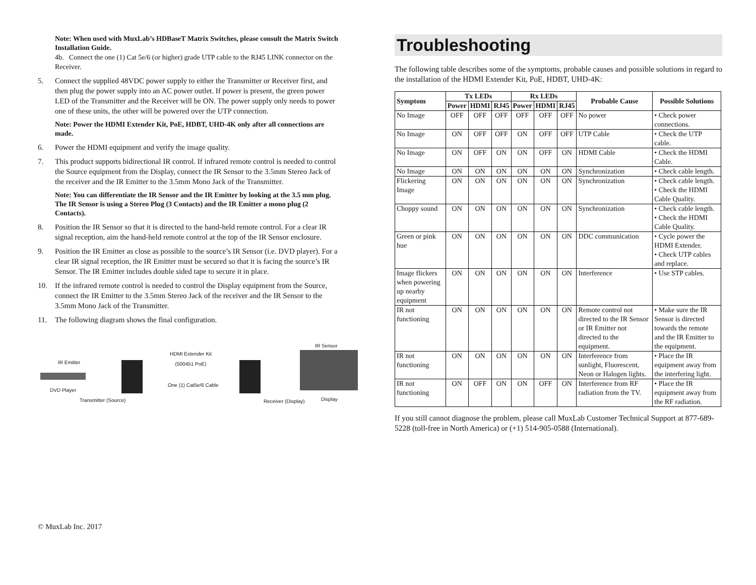Note: When used with MuxLab’s HDBaseT Matrix Switches, please consult the Matrix Switch Installation Guide.
4b. Connect the one (1) Cat 5e/6 (or higher) grade UTP cable to the RJ45 LINK connector on the Receiver.
5. Connect the supplied 48VDC power supply to either the Transmitter or Receiver first, and then plug the power supply into an AC power outlet. If power is present, the green power LED of the Transmitter and the Receiver will be ON. The power supply only needs to power one of these units, the other will be powered over the UTP connection.
Note: Power the HDMI Extender Kit, PoE, HDBT, UHD-4K only after all connections are made.
6. Power the HDMI equipment and verify the image quality.
7. This product supports bidirectional IR control. If infrared remote control is needed to control the Source equipment from the Display, connect the IR Sensor to the 3.5mm Stereo Jack of the receiver and the IR Emitter to the 3.5mm Mono Jack of the Transmitter.
Note: You can differentiate the IR Sensor and the IR Emitter by looking at the 3.5 mm plug. The IR Sensor is using a Stereo Plug (3 Contacts) and the IR Emitter a mono plug (2 Contacts).
8. Position the IR Sensor so that it is directed to the hand-held remote control. For a clear IR signal reception, aim the hand-held remote control at the top of the IR Sensor enclosure.
9. Position the IR Emitter as close as possible to the source’s IR Sensor (i.e. DVD player). For a clear IR signal reception, the IR Emitter must be secured so that it is facing the source’s IR Sensor. The IR Emitter includes double sided tape to secure it in place.
10. If the infrared remote control is needed to control the Display equipment from the Source, connect the IR Emitter to the 3.5mm Stereo Jack of the receiver and the IR Sensor to the 3.5mm Mono Jack of the Transmitter.
11. The following diagram shows the final configuration.
IR Emitter
HDMI Extender Kit
(500451 PoE)
IR Sensor
One (1) Cat5e/6 Cable
DVD Player
Transmitter (Source) Receiver (Display) Display
© MuxLab Inc. 2017
Troubleshooting
The following table describes some of the symptoms, probable causes and possible solutions in regard to the installation of the HDMI Extender Kit, PoE, HDBT, UHD-4K:
| Symptom | Tx LEDs | | | Rx LEDs | | | Probable Cause | Possible Solutions |
| --- | --- | --- | --- | --- | --- | --- | --- | --- |
| | Power | HDMI | RJ45 | Power | HDMI | RJ45 | | |
| No Image | OFF | OFF | OFF | OFF | OFF | OFF | No power | • Check power connections. |
| No Image | ON | OFF | OFF | ON | OFF | OFF | UTP Cable | • Check the UTP cable. |
| No Image | ON | OFF | ON | ON | OFF | ON | HDMI Cable | • Check the HDMI Cable. |
| No Image | ON | ON | ON | ON | ON | ON | Synchronization | • Check cable length. |
| Flickering Image | ON | ON | ON | ON | ON | ON | Synchronization | • Check cable length. • Check the HDMI Cable Quality. |
| Choppy sound | ON | ON | ON | ON | ON | ON | Synchronization | • Check cable length. • Check the HDMI Cable Quality. |
| Green or pink hue | ON | ON | ON | ON | ON | ON | DDC communication | • Cycle power the HDMI Extender. • Check UTP cables and replace. |
| Image flickers when powering up nearby equipment | ON | ON | ON | ON | ON | ON | Interference | • Use STP cables. |
| IR not functioning | ON | ON | ON | ON | ON | ON | Remote control not directed to the IR Sensor or IR Emitter not directed to the equipment. | • Make sure the IR Sensor is directed towards the remote and the IR Emitter to the equipment. |
| IR not functioning | ON | ON | ON | ON | ON | ON | Interference from sunlight, Fluorescent, Neon or Halogen lights. | • Place the IR equipment away from the interfering light. |
| IR not functioning | ON | OFF | ON | ON | OFF | ON | Interference from RF radiation from the TV. | • Place the IR equipment away from the RF radiation. |
If you still cannot diagnose the problem, please call MuxLab Customer Technical Support at 877-689-5228 (toll-free in North America) or (+1) 514-905-0588 (International).